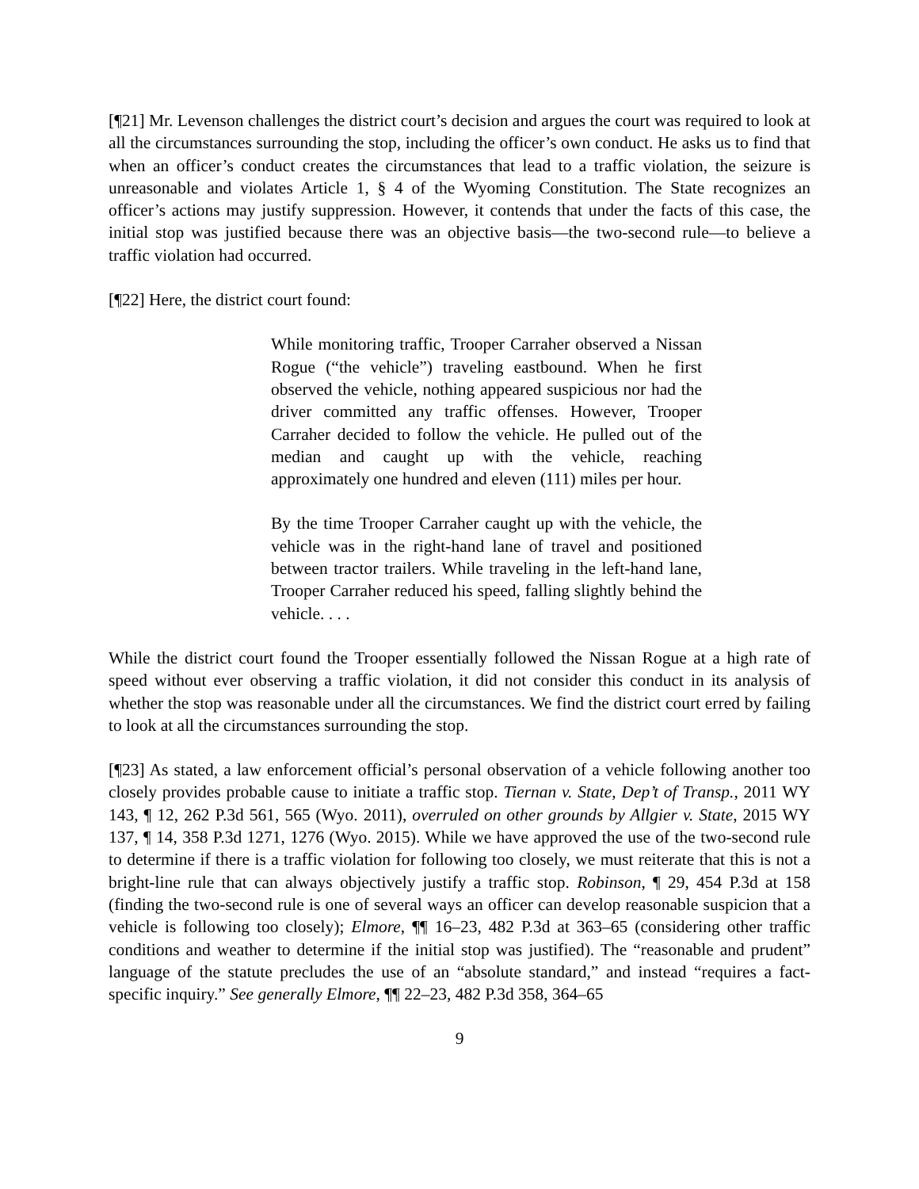[¶21] Mr. Levenson challenges the district court’s decision and argues the court was required to look at all the circumstances surrounding the stop, including the officer’s own conduct. He asks us to find that when an officer’s conduct creates the circumstances that lead to a traffic violation, the seizure is unreasonable and violates Article 1, § 4 of the Wyoming Constitution. The State recognizes an officer’s actions may justify suppression. However, it contends that under the facts of this case, the initial stop was justified because there was an objective basis—the two-second rule—to believe a traffic violation had occurred.
[¶22] Here, the district court found:
While monitoring traffic, Trooper Carraher observed a Nissan Rogue (“the vehicle”) traveling eastbound. When he first observed the vehicle, nothing appeared suspicious nor had the driver committed any traffic offenses. However, Trooper Carraher decided to follow the vehicle. He pulled out of the median and caught up with the vehicle, reaching approximately one hundred and eleven (111) miles per hour.
By the time Trooper Carraher caught up with the vehicle, the vehicle was in the right-hand lane of travel and positioned between tractor trailers. While traveling in the left-hand lane, Trooper Carraher reduced his speed, falling slightly behind the vehicle. . . .
While the district court found the Trooper essentially followed the Nissan Rogue at a high rate of speed without ever observing a traffic violation, it did not consider this conduct in its analysis of whether the stop was reasonable under all the circumstances. We find the district court erred by failing to look at all the circumstances surrounding the stop.
[¶23] As stated, a law enforcement official’s personal observation of a vehicle following another too closely provides probable cause to initiate a traffic stop. Tiernan v. State, Dep’t of Transp., 2011 WY 143, ¶ 12, 262 P.3d 561, 565 (Wyo. 2011), overruled on other grounds by Allgier v. State, 2015 WY 137, ¶ 14, 358 P.3d 1271, 1276 (Wyo. 2015). While we have approved the use of the two-second rule to determine if there is a traffic violation for following too closely, we must reiterate that this is not a bright-line rule that can always objectively justify a traffic stop. Robinson, ¶ 29, 454 P.3d at 158 (finding the two-second rule is one of several ways an officer can develop reasonable suspicion that a vehicle is following too closely); Elmore, ¶¶ 16–23, 482 P.3d at 363–65 (considering other traffic conditions and weather to determine if the initial stop was justified). The “reasonable and prudent” language of the statute precludes the use of an “absolute standard,” and instead “requires a fact-specific inquiry.” See generally Elmore, ¶¶ 22–23, 482 P.3d 358, 364–65
9